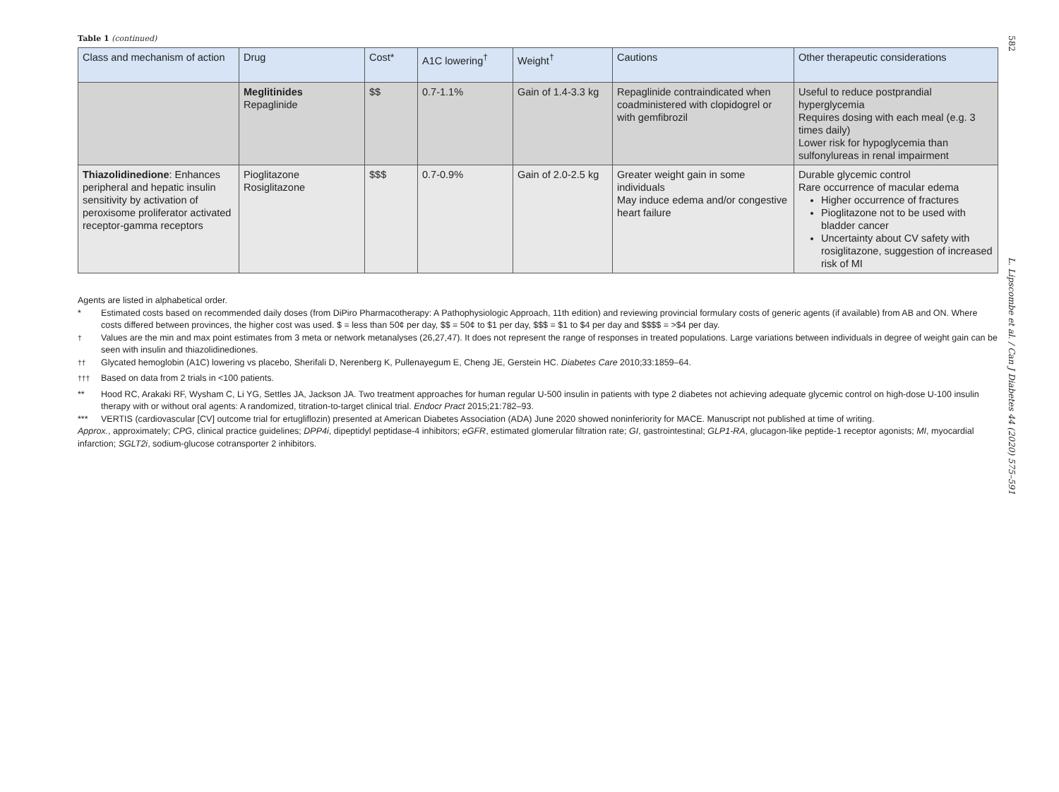Table 1 (continued)
| Class and mechanism of action | Drug | Cost* | A1C lowering<sup>†</sup> | Weight<sup>†</sup> | Cautions | Other therapeutic considerations |
| --- | --- | --- | --- | --- | --- | --- |
| | Meglitinides Repaglinide | $$ | 0.7-1.1% | Gain of 1.4-3.3 kg | Repaglinide contraindicated when coadministered with clopidogrel or with gemfibrozil | Useful to reduce postprandial hyperglycemia Requires dosing with each meal (e.g. 3 times daily) Lower risk for hypoglycemia than sulfonylureas in renal impairment |
| Thiazolidinedione : Enhances peripheral and hepatic insulin sensitivity by activation of peroxisome proliferator activated receptor-gamma receptors | Pioglitazone Rosiglitazone | $$$ | 0.7-0.9% | Gain of 2.0-2.5 kg | Greater weight gain in some individuals May induce edema and/or congestive heart failure | Durable glycemic control Rare occurrence of macular edema Higher occurrence of fractures Pioglitazone not to be used with bladder cancer Uncertainty about CV safety with rosiglitazone, suggestion of increased risk of MI |
Agents are listed in alphabetical order.
* Estimated costs based on recommended daily doses (from DiPiro Pharmacotherapy: A Pathophysiologic Approach, 11th edition) and reviewing provincial formulary costs of generic agents (if available) from AB and ON. Where costs differed between provinces, the higher cost was used. $ = less than 50¢ per day, $$ = 50¢ to $1 per day, $$$ = $1 to $4 per day and $$$$ = >$4 per day.
<sup>†</sup> Values are the min and max point estimates from 3 meta or network metanalyses (26,27,47). It does not represent the range of responses in treated populations. Large variations between individuals in degree of weight gain can be seen with insulin and thiazolidinediones.
<sup>††</sup> Glycated hemoglobin (A1C) lowering vs placebo, Sherifali D, Nerenberg K, Pullenayegum E, Cheng JE, Gerstein HC. Diabetes Care 2010;33:1859–64.
<sup>†††</sup> Based on data from 2 trials in <100 patients.
** Hood RC, Arakaki RF, Wysham C, Li YG, Settles JA, Jackson JA. Two treatment approaches for human regular U-500 insulin in patients with type 2 diabetes not achieving adequate glycemic control on high-dose U-100 insulin therapy with or without oral agents: A randomized, titration-to-target clinical trial. Endocr Pract 2015;21:782–93.
*** VERTIS (cardiovascular [CV] outcome trial for ertugliflozin) presented at American Diabetes Association (ADA) June 2020 showed noninferiority for MACE. Manuscript not published at time of writing.
Approx., approximately; CPG, clinical practice guidelines; DPP4i, dipeptidyl peptidase-4 inhibitors; eGFR, estimated glomerular filtration rate; GI, gastrointestinal; GLP1-RA, glucagon-like peptide-1 receptor agonists; MI, myocardial infarction; SGLT2i, sodium-glucose cotransporter 2 inhibitors.
582 L. Lipscombe et al. / Can J Diabetes 44 (2020) 575–591